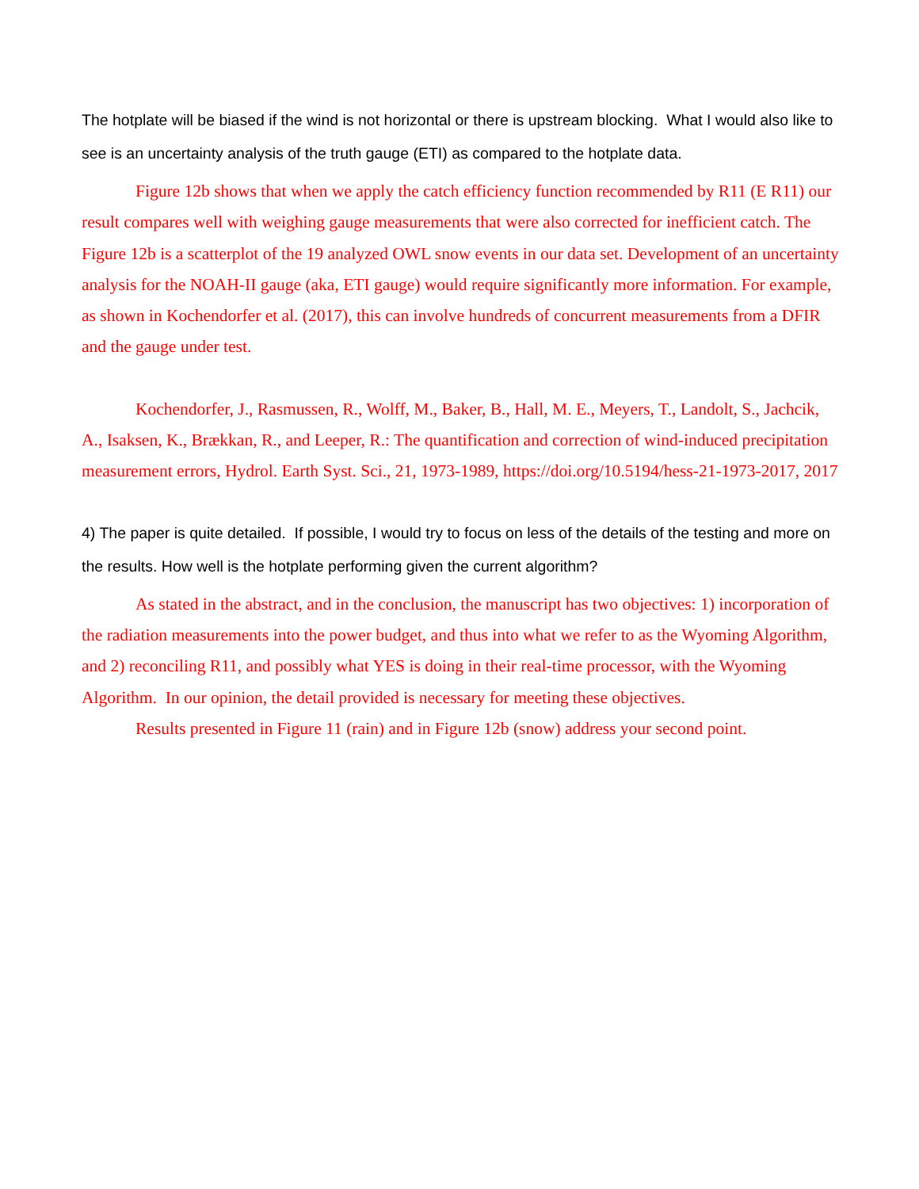The hotplate will be biased if the wind is not horizontal or there is upstream blocking. What I would also like to see is an uncertainty analysis of the truth gauge (ETI) as compared to the hotplate data.
Figure 12b shows that when we apply the catch efficiency function recommended by R11 (E R11) our result compares well with weighing gauge measurements that were also corrected for inefficient catch. The Figure 12b is a scatterplot of the 19 analyzed OWL snow events in our data set. Development of an uncertainty analysis for the NOAH-II gauge (aka, ETI gauge) would require significantly more information. For example, as shown in Kochendorfer et al. (2017), this can involve hundreds of concurrent measurements from a DFIR and the gauge under test.
Kochendorfer, J., Rasmussen, R., Wolff, M., Baker, B., Hall, M. E., Meyers, T., Landolt, S., Jachcik, A., Isaksen, K., Brækkan, R., and Leeper, R.: The quantification and correction of wind-induced precipitation measurement errors, Hydrol. Earth Syst. Sci., 21, 1973-1989, https://doi.org/10.5194/hess-21-1973-2017, 2017
4) The paper is quite detailed. If possible, I would try to focus on less of the details of the testing and more on the results. How well is the hotplate performing given the current algorithm?
As stated in the abstract, and in the conclusion, the manuscript has two objectives: 1) incorporation of the radiation measurements into the power budget, and thus into what we refer to as the Wyoming Algorithm, and 2) reconciling R11, and possibly what YES is doing in their real-time processor, with the Wyoming Algorithm. In our opinion, the detail provided is necessary for meeting these objectives.
Results presented in Figure 11 (rain) and in Figure 12b (snow) address your second point.